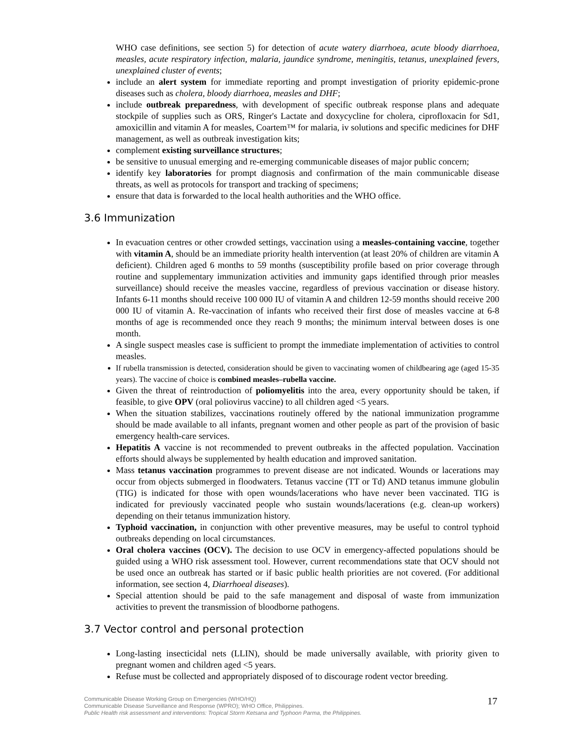WHO case definitions, see section 5) for detection of acute watery diarrhoea, acute bloody diarrhoea, measles, acute respiratory infection, malaria, jaundice syndrome, meningitis, tetanus, unexplained fevers, unexplained cluster of events;
include an alert system for immediate reporting and prompt investigation of priority epidemic-prone diseases such as cholera, bloody diarrhoea, measles and DHF;
include outbreak preparedness, with development of specific outbreak response plans and adequate stockpile of supplies such as ORS, Ringer's Lactate and doxycycline for cholera, ciprofloxacin for Sd1, amoxicillin and vitamin A for measles, Coartem™ for malaria, iv solutions and specific medicines for DHF management, as well as outbreak investigation kits;
complement existing surveillance structures;
be sensitive to unusual emerging and re-emerging communicable diseases of major public concern;
identify key laboratories for prompt diagnosis and confirmation of the main communicable disease threats, as well as protocols for transport and tracking of specimens;
ensure that data is forwarded to the local health authorities and the WHO office.
3.6 Immunization
In evacuation centres or other crowded settings, vaccination using a measles-containing vaccine, together with vitamin A, should be an immediate priority health intervention (at least 20% of children are vitamin A deficient). Children aged 6 months to 59 months (susceptibility profile based on prior coverage through routine and supplementary immunization activities and immunity gaps identified through prior measles surveillance) should receive the measles vaccine, regardless of previous vaccination or disease history. Infants 6-11 months should receive 100 000 IU of vitamin A and children 12-59 months should receive 200 000 IU of vitamin A. Re-vaccination of infants who received their first dose of measles vaccine at 6-8 months of age is recommended once they reach 9 months; the minimum interval between doses is one month.
A single suspect measles case is sufficient to prompt the immediate implementation of activities to control measles.
If rubella transmission is detected, consideration should be given to vaccinating women of childbearing age (aged 15-35 years). The vaccine of choice is combined measles–rubella vaccine.
Given the threat of reintroduction of poliomyelitis into the area, every opportunity should be taken, if feasible, to give OPV (oral poliovirus vaccine) to all children aged <5 years.
When the situation stabilizes, vaccinations routinely offered by the national immunization programme should be made available to all infants, pregnant women and other people as part of the provision of basic emergency health-care services.
Hepatitis A vaccine is not recommended to prevent outbreaks in the affected population. Vaccination efforts should always be supplemented by health education and improved sanitation.
Mass tetanus vaccination programmes to prevent disease are not indicated. Wounds or lacerations may occur from objects submerged in floodwaters. Tetanus vaccine (TT or Td) AND tetanus immune globulin (TIG) is indicated for those with open wounds/lacerations who have never been vaccinated. TIG is indicated for previously vaccinated people who sustain wounds/lacerations (e.g. clean-up workers) depending on their tetanus immunization history.
Typhoid vaccination, in conjunction with other preventive measures, may be useful to control typhoid outbreaks depending on local circumstances.
Oral cholera vaccines (OCV). The decision to use OCV in emergency-affected populations should be guided using a WHO risk assessment tool. However, current recommendations state that OCV should not be used once an outbreak has started or if basic public health priorities are not covered. (For additional information, see section 4, Diarrhoeal diseases).
Special attention should be paid to the safe management and disposal of waste from immunization activities to prevent the transmission of bloodborne pathogens.
3.7 Vector control and personal protection
Long-lasting insecticidal nets (LLIN), should be made universally available, with priority given to pregnant women and children aged <5 years.
Refuse must be collected and appropriately disposed of to discourage rodent vector breeding.
Communicable Disease Working Group on Emergencies (WHO/HQ)
Communicable Disease Surveillance and Response (WPRO); WHO Office, Philippines.
Public Health risk assessment and interventions: Tropical Storm Ketsana and Typhoon Parma, the Philippines.
17